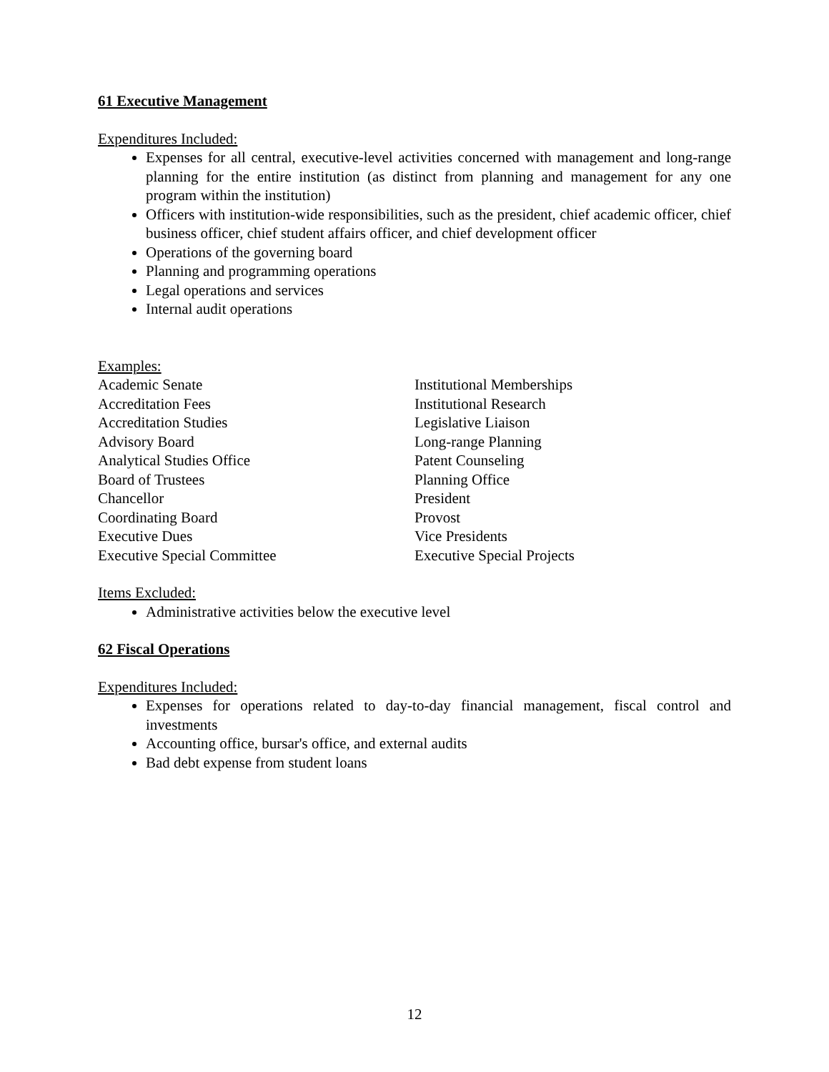61 Executive Management
Expenditures Included:
Expenses for all central, executive-level activities concerned with management and long-range planning for the entire institution (as distinct from planning and management for any one program within the institution)
Officers with institution-wide responsibilities, such as the president, chief academic officer, chief business officer, chief student affairs officer, and chief development officer
Operations of the governing board
Planning and programming operations
Legal operations and services
Internal audit operations
Examples:
Academic Senate
Accreditation Fees
Accreditation Studies
Advisory Board
Analytical Studies Office
Board of Trustees
Chancellor
Coordinating Board
Executive Dues
Executive Special Committee
Institutional Memberships
Institutional Research
Legislative Liaison
Long-range Planning
Patent Counseling
Planning Office
President
Provost
Vice Presidents
Executive Special Projects
Items Excluded:
Administrative activities below the executive level
62 Fiscal Operations
Expenditures Included:
Expenses for operations related to day-to-day financial management, fiscal control and investments
Accounting office, bursar's office, and external audits
Bad debt expense from student loans
12